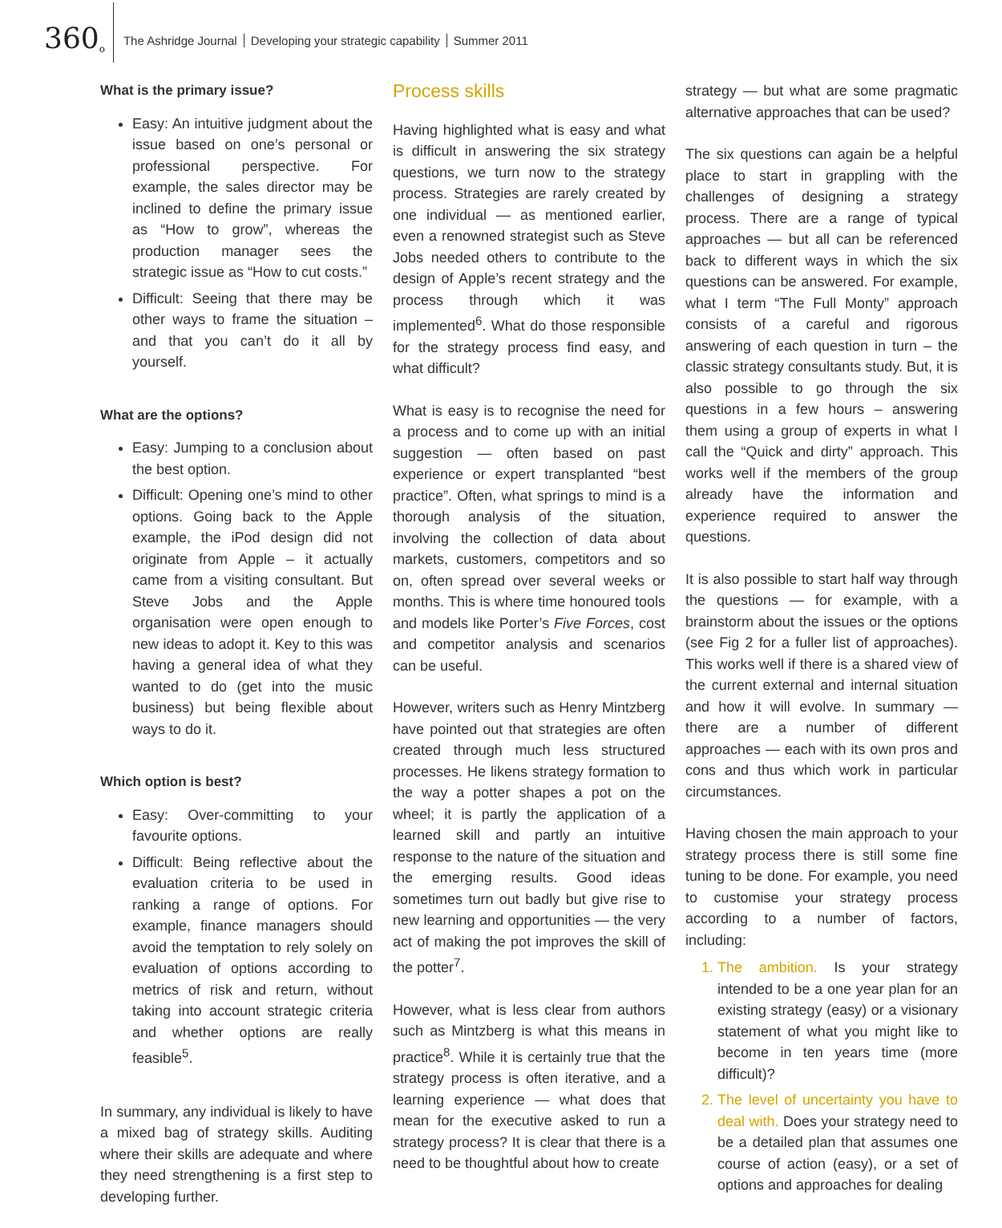360<sup>o</sup>
The Ashridge Journal Developing your strategic capability Summer 2011
What is the primary issue?
Easy: An intuitive judgment about the issue based on one’s personal or professional perspective. For example, the sales director may be inclined to define the primary issue as “How to grow”, whereas the production manager sees the strategic issue as “How to cut costs.”
Difficult: Seeing that there may be other ways to frame the situation – and that you can’t do it all by yourself.
What are the options?
Easy: Jumping to a conclusion about the best option.
Difficult: Opening one’s mind to other options. Going back to the Apple example, the iPod design did not originate from Apple – it actually came from a visiting consultant. But Steve Jobs and the Apple organisation were open enough to new ideas to adopt it. Key to this was having a general idea of what they wanted to do (get into the music business) but being flexible about ways to do it.
Which option is best?
Easy: Over-committing to your favourite options.
Difficult: Being reflective about the evaluation criteria to be used in ranking a range of options. For example, finance managers should avoid the temptation to rely solely on evaluation of options according to metrics of risk and return, without taking into account strategic criteria and whether options are really feasible<sup>5</sup>.
In summary, any individual is likely to have a mixed bag of strategy skills. Auditing where their skills are adequate and where they need strengthening is a first step to developing further.
Process skills
Having highlighted what is easy and what is difficult in answering the six strategy questions, we turn now to the strategy process. Strategies are rarely created by one individual — as mentioned earlier, even a renowned strategist such as Steve Jobs needed others to contribute to the design of Apple’s recent strategy and the process through which it was implemented<sup>6</sup>. What do those responsible for the strategy process find easy, and what difficult?
What is easy is to recognise the need for a process and to come up with an initial suggestion — often based on past experience or expert transplanted “best practice”. Often, what springs to mind is a thorough analysis of the situation, involving the collection of data about markets, customers, competitors and so on, often spread over several weeks or months. This is where time honoured tools and models like Porter’s Five Forces, cost and competitor analysis and scenarios can be useful.
However, writers such as Henry Mintzberg have pointed out that strategies are often created through much less structured processes. He likens strategy formation to the way a potter shapes a pot on the wheel; it is partly the application of a learned skill and partly an intuitive response to the nature of the situation and the emerging results. Good ideas sometimes turn out badly but give rise to new learning and opportunities — the very act of making the pot improves the skill of the potter<sup>7</sup>.
However, what is less clear from authors such as Mintzberg is what this means in practice<sup>8</sup>. While it is certainly true that the strategy process is often iterative, and a learning experience — what does that mean for the executive asked to run a strategy process? It is clear that there is a need to be thoughtful about how to create
strategy — but what are some pragmatic alternative approaches that can be used?
The six questions can again be a helpful place to start in grappling with the challenges of designing a strategy process. There are a range of typical approaches — but all can be referenced back to different ways in which the six questions can be answered. For example, what I term “The Full Monty” approach consists of a careful and rigorous answering of each question in turn – the classic strategy consultants study. But, it is also possible to go through the six questions in a few hours – answering them using a group of experts in what I call the “Quick and dirty” approach. This works well if the members of the group already have the information and experience required to answer the questions.
It is also possible to start half way through the questions — for example, with a brainstorm about the issues or the options (see Fig 2 for a fuller list of approaches). This works well if there is a shared view of the current external and internal situation and how it will evolve. In summary — there are a number of different approaches — each with its own pros and cons and thus which work in particular circumstances.
Having chosen the main approach to your strategy process there is still some fine tuning to be done. For example, you need to customise your strategy process according to a number of factors, including:
The ambition. Is your strategy intended to be a one year plan for an existing strategy (easy) or a visionary statement of what you might like to become in ten years time (more difficult)?
The level of uncertainty you have to deal with. Does your strategy need to be a detailed plan that assumes one course of action (easy), or a set of options and approaches for dealing